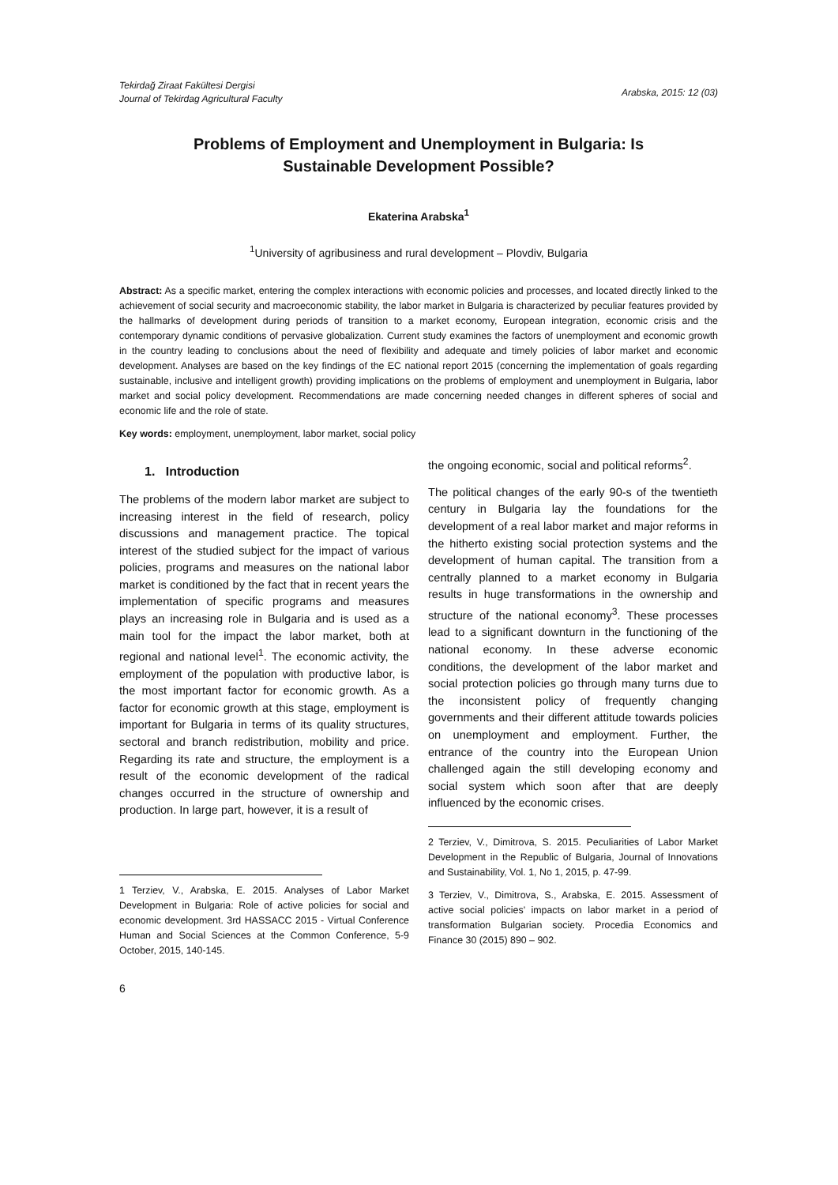Tekirdağ Ziraat Fakültesi Dergisi
Journal of Tekirdag Agricultural Faculty
Arabska, 2015: 12 (03)
Problems of Employment and Unemployment in Bulgaria: Is Sustainable Development Possible?
Ekaterina Arabska<sup>1</sup>
<sup>1</sup> University of agribusiness and rural development – Plovdiv, Bulgaria
Abstract: As a specific market, entering the complex interactions with economic policies and processes, and located directly linked to the achievement of social security and macroeconomic stability, the labor market in Bulgaria is characterized by peculiar features provided by the hallmarks of development during periods of transition to a market economy, European integration, economic crisis and the contemporary dynamic conditions of pervasive globalization. Current study examines the factors of unemployment and economic growth in the country leading to conclusions about the need of flexibility and adequate and timely policies of labor market and economic development. Analyses are based on the key findings of the EC national report 2015 (concerning the implementation of goals regarding sustainable, inclusive and intelligent growth) providing implications on the problems of employment and unemployment in Bulgaria, labor market and social policy development. Recommendations are made concerning needed changes in different spheres of social and economic life and the role of state.
Key words: employment, unemployment, labor market, social policy
1. Introduction
The problems of the modern labor market are subject to increasing interest in the field of research, policy discussions and management practice. The topical interest of the studied subject for the impact of various policies, programs and measures on the national labor market is conditioned by the fact that in recent years the implementation of specific programs and measures plays an increasing role in Bulgaria and is used as a main tool for the impact the labor market, both at regional and national level<sup>1</sup>. The economic activity, the employment of the population with productive labor, is the most important factor for economic growth. As a factor for economic growth at this stage, employment is important for Bulgaria in terms of its quality structures, sectoral and branch redistribution, mobility and price. Regarding its rate and structure, the employment is a result of the economic development of the radical changes occurred in the structure of ownership and production. In large part, however, it is a result of
1 Terziev, V., Arabska, E. 2015. Analyses of Labor Market Development in Bulgaria: Role of active policies for social and economic development. 3rd HASSACC 2015 - Virtual Conference Human and Social Sciences at the Common Conference, 5-9 October, 2015, 140-145.
the ongoing economic, social and political reforms<sup>2</sup>.
The political changes of the early 90-s of the twentieth century in Bulgaria lay the foundations for the development of a real labor market and major reforms in the hitherto existing social protection systems and the development of human capital. The transition from a centrally planned to a market economy in Bulgaria results in huge transformations in the ownership and structure of the national economy<sup>3</sup>. These processes lead to a significant downturn in the functioning of the national economy. In these adverse economic conditions, the development of the labor market and social protection policies go through many turns due to the inconsistent policy of frequently changing governments and their different attitude towards policies on unemployment and employment. Further, the entrance of the country into the European Union challenged again the still developing economy and social system which soon after that are deeply influenced by the economic crises.
2 Terziev, V., Dimitrova, S. 2015. Peculiarities of Labor Market Development in the Republic of Bulgaria, Journal of Innovations and Sustainability, Vol. 1, No 1, 2015, p. 47-99.
3 Terziev, V., Dimitrova, S., Arabska, E. 2015. Assessment of active social policies’ impacts on labor market in a period of transformation Bulgarian society. Procedia Economics and Finance 30 (2015) 890 – 902.
6